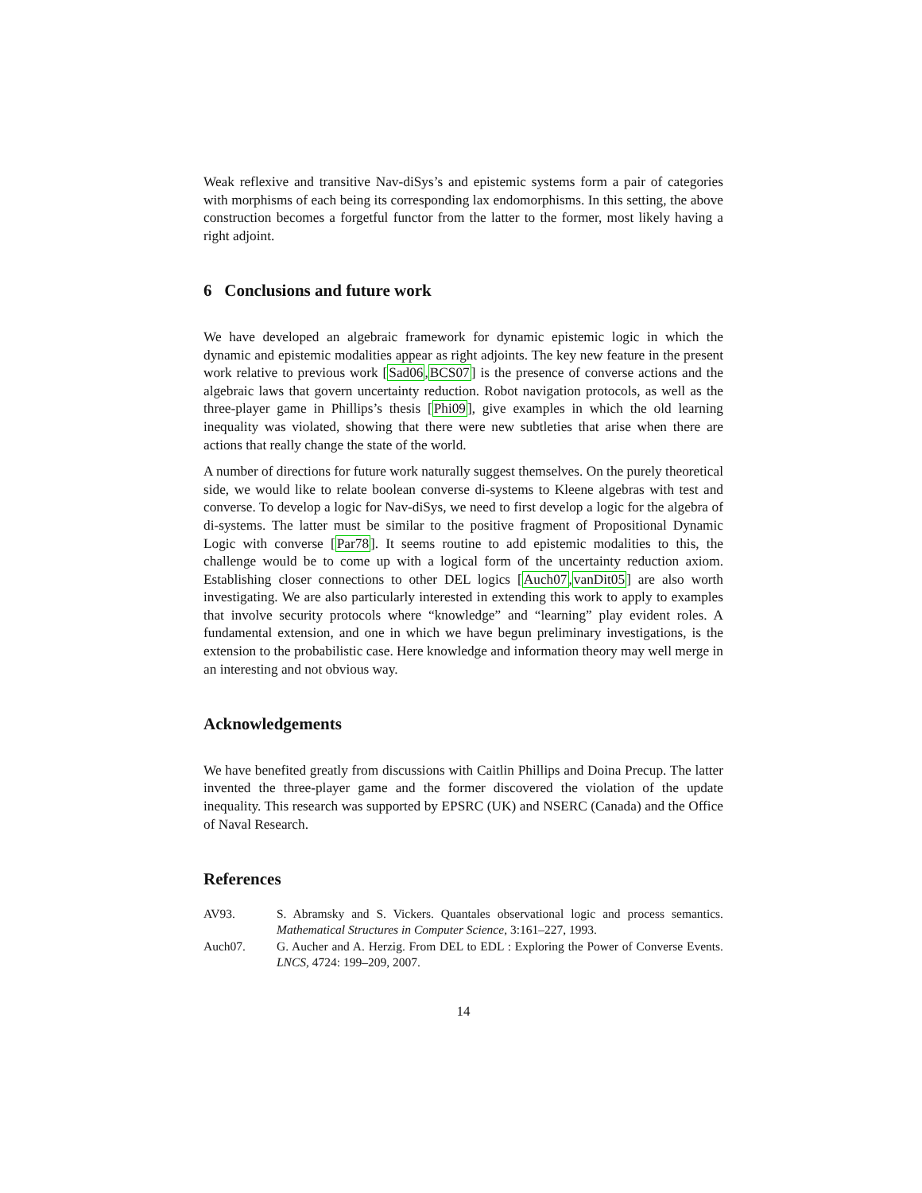Weak reflexive and transitive Nav-diSys’s and epistemic systems form a pair of categories with morphisms of each being its corresponding lax endomorphisms. In this setting, the above construction becomes a forgetful functor from the latter to the former, most likely having a right adjoint.
6 Conclusions and future work
We have developed an algebraic framework for dynamic epistemic logic in which the dynamic and epistemic modalities appear as right adjoints. The key new feature in the present work relative to previous work [Sad06,BCS07] is the presence of converse actions and the algebraic laws that govern uncertainty reduction. Robot navigation protocols, as well as the three-player game in Phillips’s thesis [Phi09], give examples in which the old learning inequality was violated, showing that there were new subtleties that arise when there are actions that really change the state of the world.
A number of directions for future work naturally suggest themselves. On the purely theoretical side, we would like to relate boolean converse di-systems to Kleene algebras with test and converse. To develop a logic for Nav-diSys, we need to first develop a logic for the algebra of di-systems. The latter must be similar to the positive fragment of Propositional Dynamic Logic with converse [Par78]. It seems routine to add epistemic modalities to this, the challenge would be to come up with a logical form of the uncertainty reduction axiom. Establishing closer connections to other DEL logics [Auch07,vanDit05] are also worth investigating. We are also particularly interested in extending this work to apply to examples that involve security protocols where “knowledge” and “learning” play evident roles. A fundamental extension, and one in which we have begun preliminary investigations, is the extension to the probabilistic case. Here knowledge and information theory may well merge in an interesting and not obvious way.
Acknowledgements
We have benefited greatly from discussions with Caitlin Phillips and Doina Precup. The latter invented the three-player game and the former discovered the violation of the update inequality. This research was supported by EPSRC (UK) and NSERC (Canada) and the Office of Naval Research.
References
AV93. S. Abramsky and S. Vickers. Quantales observational logic and process semantics. Mathematical Structures in Computer Science, 3:161–227, 1993.
Auch07. G. Aucher and A. Herzig. From DEL to EDL : Exploring the Power of Converse Events. LNCS, 4724: 199–209, 2007.
14